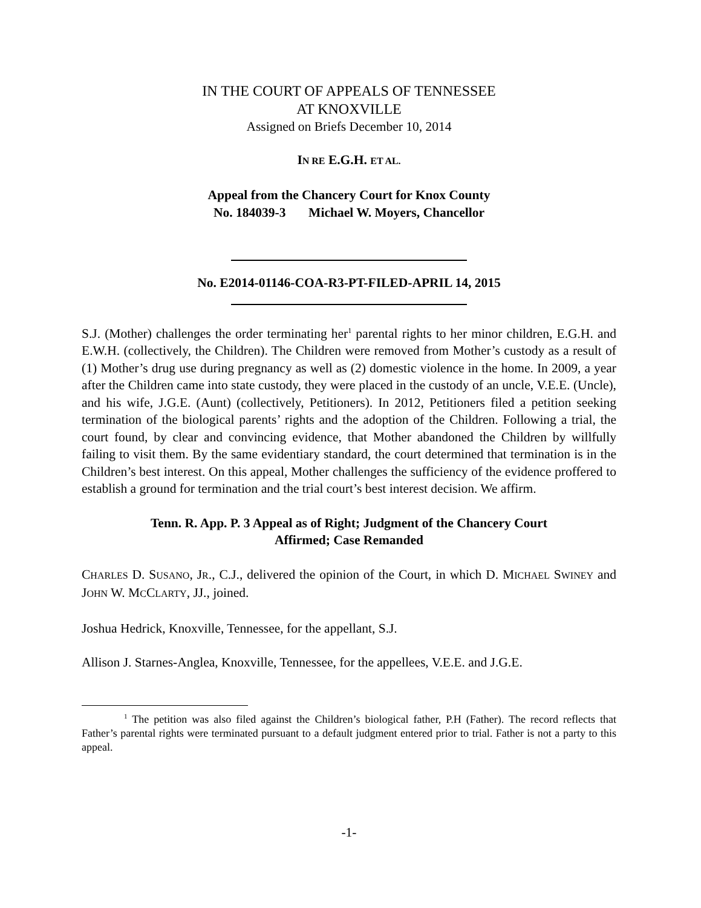IN THE COURT OF APPEALS OF TENNESSEE
AT KNOXVILLE
Assigned on Briefs December 10, 2014
IN RE E.G.H. ET AL.
Appeal from the Chancery Court for Knox County
No. 184039-3 Michael W. Moyers, Chancellor
No. E2014-01146-COA-R3-PT-FILED-APRIL 14, 2015
S.J. (Mother) challenges the order terminating her<sup>1</sup> parental rights to her minor children, E.G.H. and E.W.H. (collectively, the Children). The Children were removed from Mother’s custody as a result of (1) Mother’s drug use during pregnancy as well as (2) domestic violence in the home. In 2009, a year after the Children came into state custody, they were placed in the custody of an uncle, V.E.E. (Uncle), and his wife, J.G.E. (Aunt) (collectively, Petitioners). In 2012, Petitioners filed a petition seeking termination of the biological parents’ rights and the adoption of the Children. Following a trial, the court found, by clear and convincing evidence, that Mother abandoned the Children by willfully failing to visit them. By the same evidentiary standard, the court determined that termination is in the Children’s best interest. On this appeal, Mother challenges the sufficiency of the evidence proffered to establish a ground for termination and the trial court’s best interest decision. We affirm.
Tenn. R. App. P. 3 Appeal as of Right; Judgment of the Chancery Court
Affirmed; Case Remanded
CHARLES D. SUSANO, JR., C.J., delivered the opinion of the Court, in which D. MICHAEL SWINEY and JOHN W. MCCLARTY, JJ., joined.
Joshua Hedrick, Knoxville, Tennessee, for the appellant, S.J.
Allison J. Starnes-Anglea, Knoxville, Tennessee, for the appellees, V.E.E. and J.G.E.
<sup>1</sup> The petition was also filed against the Children’s biological father, P.H (Father). The record reflects that Father’s parental rights were terminated pursuant to a default judgment entered prior to trial. Father is not a party to this appeal.
-1-